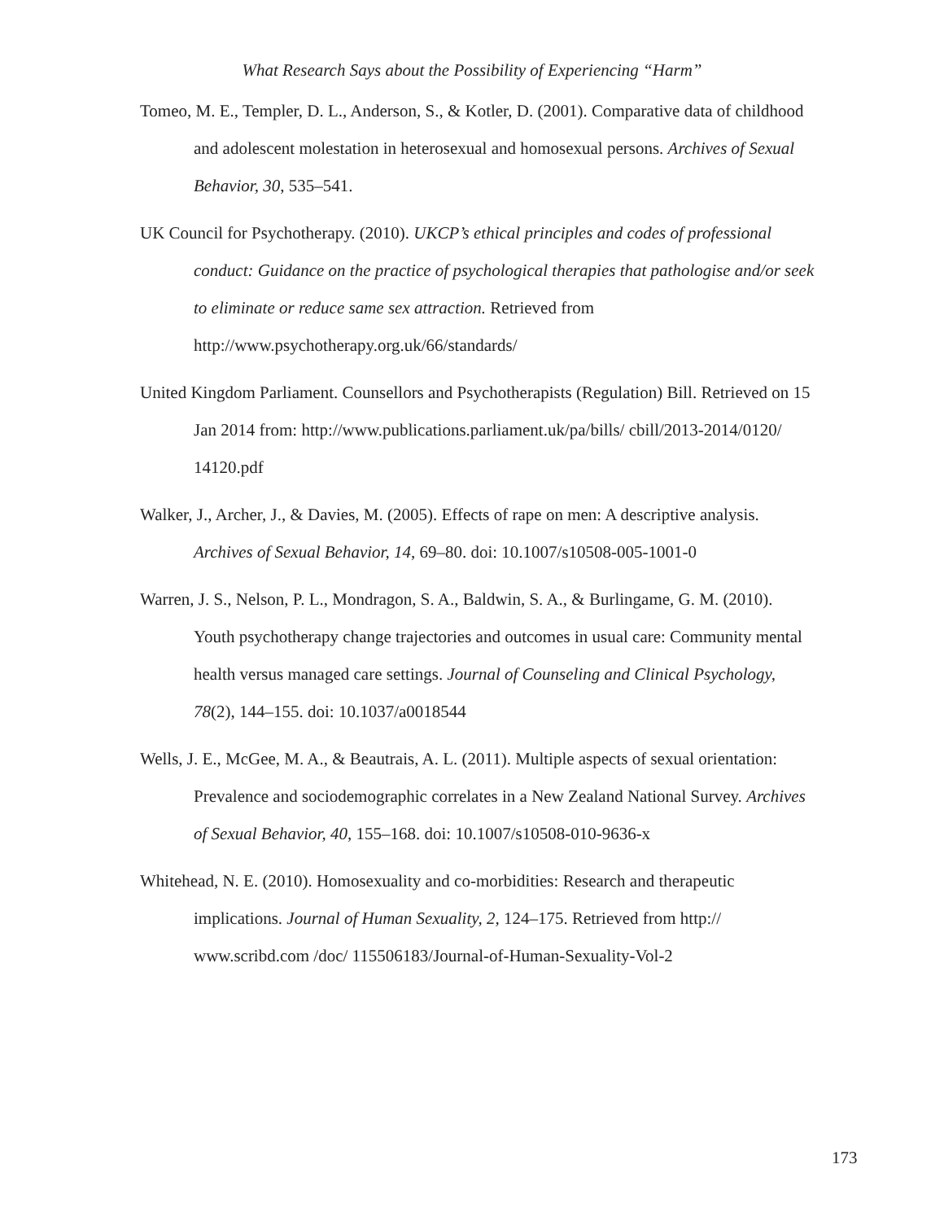What Research Says about the Possibility of Experiencing “Harm”
Tomeo, M. E., Templer, D. L., Anderson, S., & Kotler, D. (2001). Comparative data of childhood and adolescent molestation in heterosexual and homosexual persons. Archives of Sexual Behavior, 30, 535–541.
UK Council for Psychotherapy. (2010). UKCP’s ethical principles and codes of professional conduct: Guidance on the practice of psychological therapies that pathologise and/or seek to eliminate or reduce same sex attraction. Retrieved from http://www.psychotherapy.org.uk/66/standards/
United Kingdom Parliament. Counsellors and Psychotherapists (Regulation) Bill. Retrieved on 15 Jan 2014 from: http://www.publications.parliament.uk/pa/bills/ cbill/2013-2014/0120/ 14120.pdf
Walker, J., Archer, J., & Davies, M. (2005). Effects of rape on men: A descriptive analysis. Archives of Sexual Behavior, 14, 69–80. doi: 10.1007/s10508-005-1001-0
Warren, J. S., Nelson, P. L., Mondragon, S. A., Baldwin, S. A., & Burlingame, G. M. (2010). Youth psychotherapy change trajectories and outcomes in usual care: Community mental health versus managed care settings. Journal of Counseling and Clinical Psychology, 78(2), 144–155. doi: 10.1037/a0018544
Wells, J. E., McGee, M. A., & Beautrais, A. L. (2011). Multiple aspects of sexual orientation: Prevalence and sociodemographic correlates in a New Zealand National Survey. Archives of Sexual Behavior, 40, 155–168. doi: 10.1007/s10508-010-9636-x
Whitehead, N. E. (2010). Homosexuality and co-morbidities: Research and therapeutic implications. Journal of Human Sexuality, 2, 124–175. Retrieved from http:// www.scribd.com /doc/ 115506183/Journal-of-Human-Sexuality-Vol-2
173